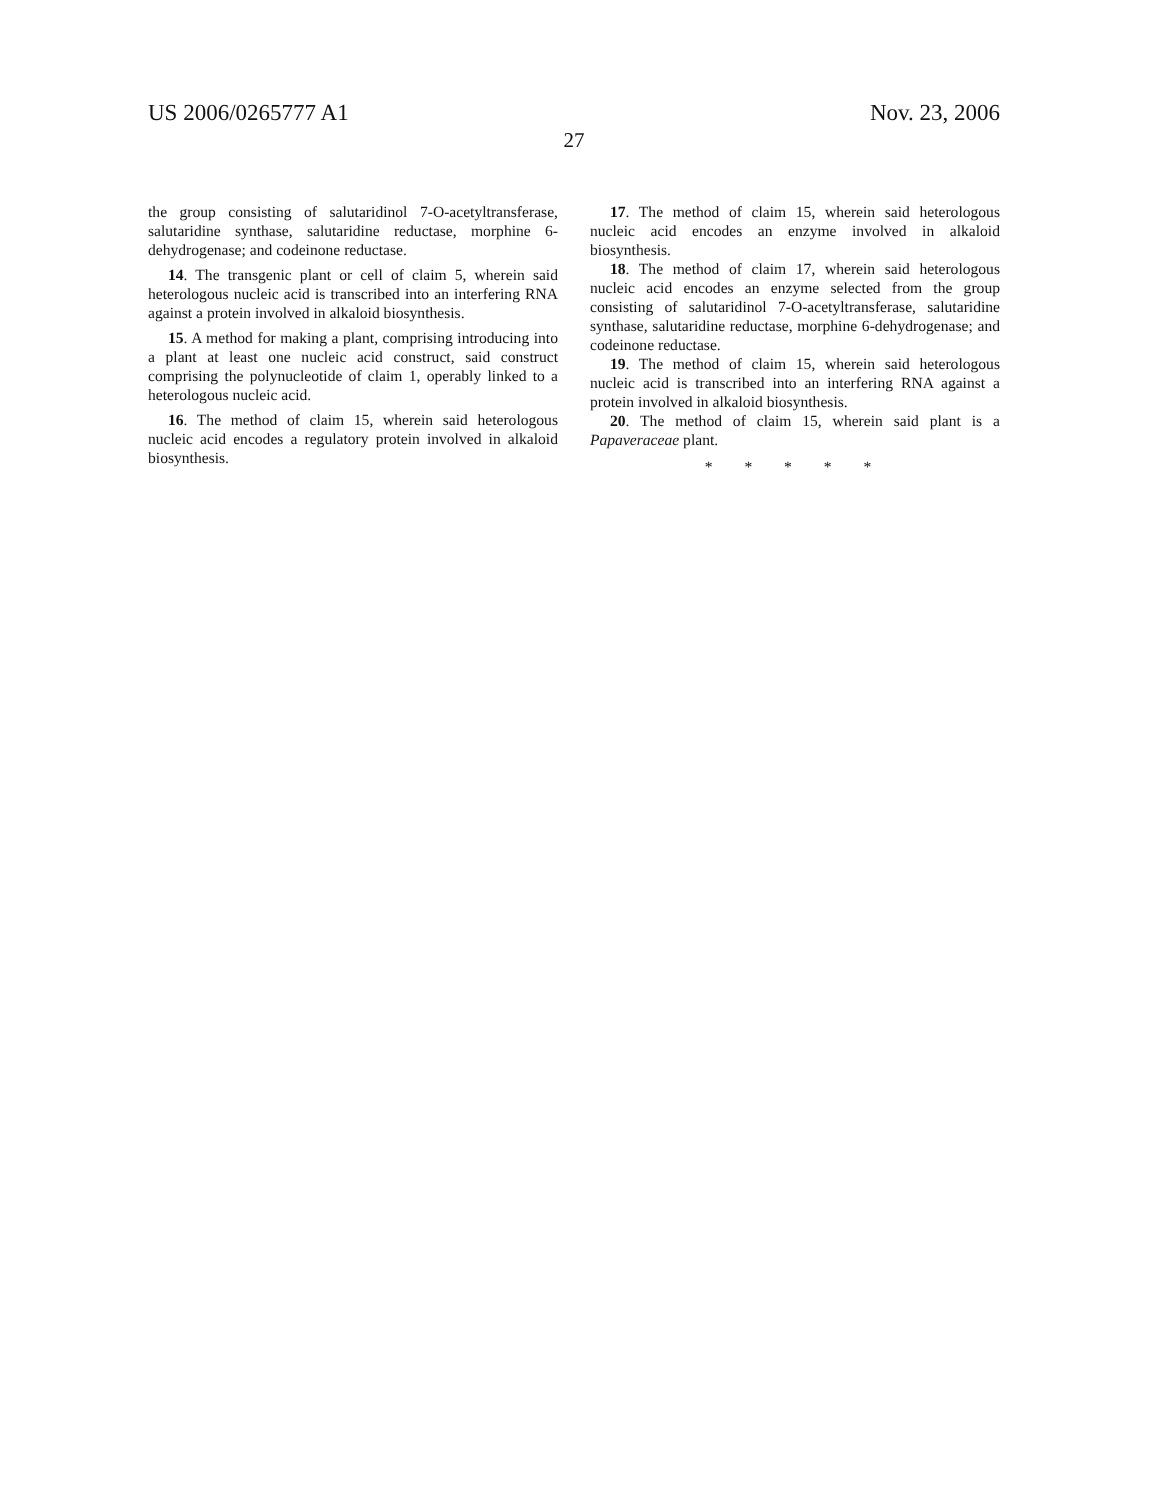US 2006/0265777 A1 Nov. 23, 2006
27
the group consisting of salutaridinol 7-O-acetyltransferase, salutaridine synthase, salutaridine reductase, morphine 6-dehydrogenase; and codeinone reductase.
14. The transgenic plant or cell of claim 5, wherein said heterologous nucleic acid is transcribed into an interfering RNA against a protein involved in alkaloid biosynthesis.
15. A method for making a plant, comprising introducing into a plant at least one nucleic acid construct, said construct comprising the polynucleotide of claim 1, operably linked to a heterologous nucleic acid.
16. The method of claim 15, wherein said heterologous nucleic acid encodes a regulatory protein involved in alkaloid biosynthesis.
17. The method of claim 15, wherein said heterologous nucleic acid encodes an enzyme involved in alkaloid biosynthesis.
18. The method of claim 17, wherein said heterologous nucleic acid encodes an enzyme selected from the group consisting of salutaridinol 7-O-acetyltransferase, salutaridine synthase, salutaridine reductase, morphine 6-dehydrogenase; and codeinone reductase.
19. The method of claim 15, wherein said heterologous nucleic acid is transcribed into an interfering RNA against a protein involved in alkaloid biosynthesis.
20. The method of claim 15, wherein said plant is a Papaveraceae plant.
* * * * *